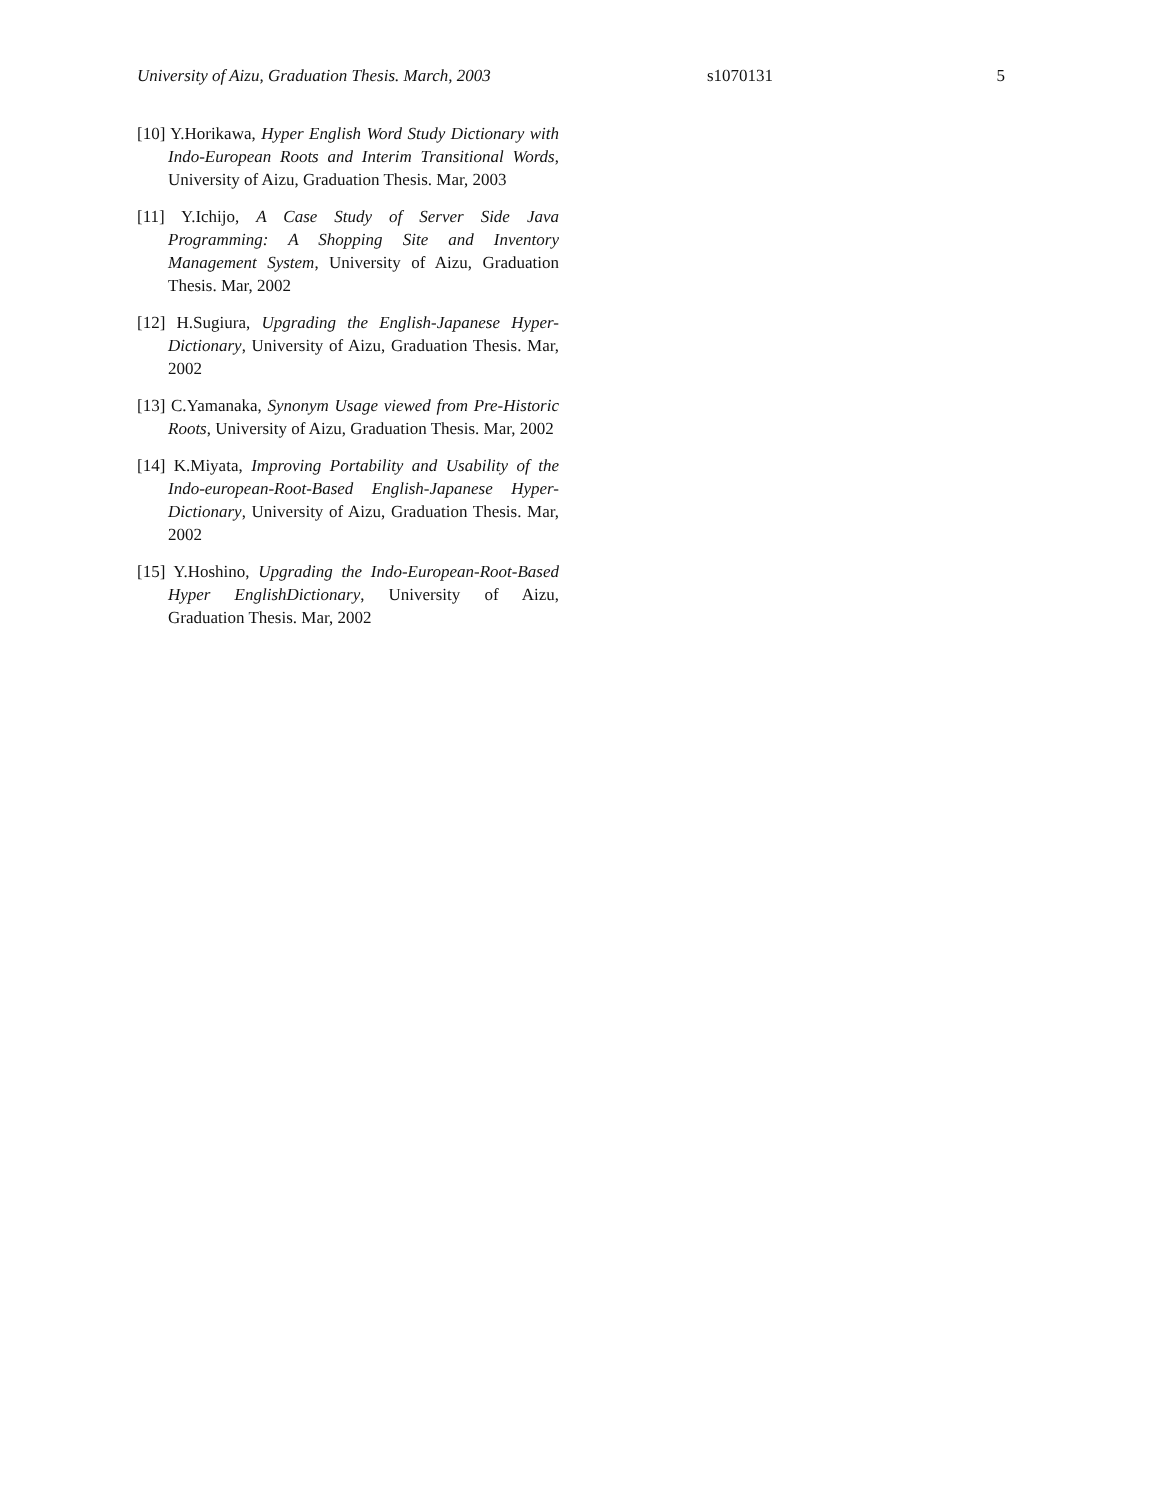University of Aizu, Graduation Thesis. March, 2003 s1070131 5
[10] Y.Horikawa, Hyper English Word Study Dictionary with Indo-European Roots and Interim Transitional Words, University of Aizu, Graduation Thesis. Mar, 2003
[11] Y.Ichijo, A Case Study of Server Side Java Programming: A Shopping Site and Inventory Management System, University of Aizu, Graduation Thesis. Mar, 2002
[12] H.Sugiura, Upgrading the English-Japanese Hyper-Dictionary, University of Aizu, Graduation Thesis. Mar, 2002
[13] C.Yamanaka, Synonym Usage viewed from Pre-Historic Roots, University of Aizu, Graduation Thesis. Mar, 2002
[14] K.Miyata, Improving Portability and Usability of the Indo-european-Root-Based English-Japanese Hyper-Dictionary, University of Aizu, Graduation Thesis. Mar, 2002
[15] Y.Hoshino, Upgrading the Indo-European-Root-Based Hyper EnglishDictionary, University of Aizu, Graduation Thesis. Mar, 2002